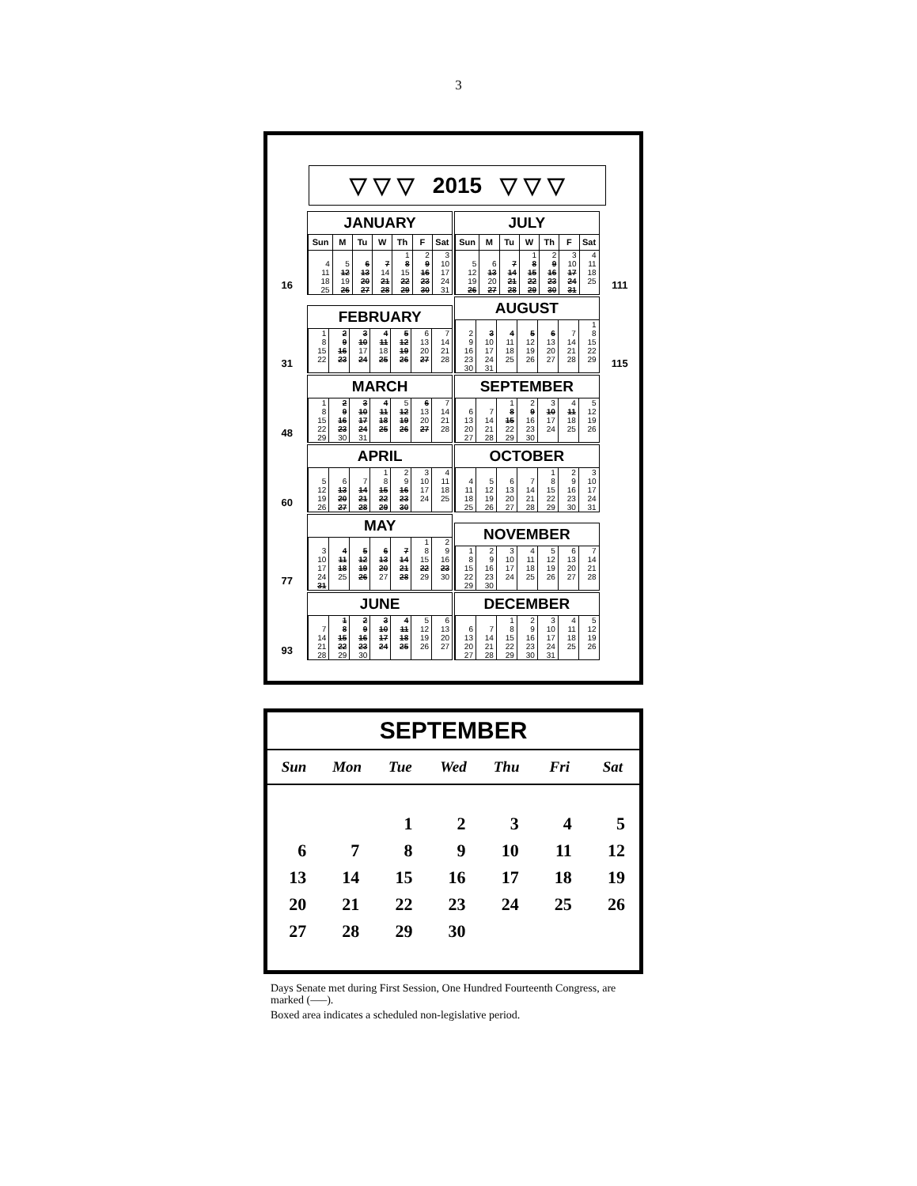3
▽ ▽ ▽ 2015 ▽ ▽ ▽
16
JANUARY
| Sun | M | Tu | W | Th | F | Sat |
| --- | --- | --- | --- | --- | --- | --- |
| | | | | 1 | 2 | 3 |
| 4 | 5 | 6 | 7 | 8 | 9 | 10 |
| 11 | 12 | 13 | 14 | 15 | 16 | 17 |
| 18 | 19 | 20 | 21 | 22 | 23 | 24 |
| 25 | 26 | 27 | 28 | 29 | 30 | 31 |
JULY
| Sun | M | Tu | W | Th | F | Sat |
| --- | --- | --- | --- | --- | --- | --- |
| | | | 1 | 2 | 3 | 4 |
| 5 | 6 | 7 | 8 | 9 | 10 | 11 |
| 12 | 13 | 14 | 15 | 16 | 17 | 18 |
| 19 | 20 | 21 | 22 | 23 | 24 | 25 |
| 26 | 27 | 28 | 29 | 30 | 31 | |
111
31
FEBRUARY
| 1 | 2 | 3 | 4 | 5 | 6 | 7 |
| 8 | 9 | 10 | 11 | 12 | 13 | 14 |
| 15 | 16 | 17 | 18 | 19 | 20 | 21 |
| 22 | 23 | 24 | 25 | 26 | 27 | 28 |
AUGUST
| | | | | | | 1 |
| 2 | 3 | 4 | 5 | 6 | 7 | 8 |
| 9 | 10 | 11 | 12 | 13 | 14 | 15 |
| 16 | 17 | 18 | 19 | 20 | 21 | 22 |
| 23 | 24 | 25 | 26 | 27 | 28 | 29 |
| 30 | 31 | | | | | |
115
48
MARCH
| 1 | 2 | 3 | 4 | 5 | 6 | 7 |
| 8 | 9 | 10 | 11 | 12 | 13 | 14 |
| 15 | 16 | 17 | 18 | 19 | 20 | 21 |
| 22 | 23 | 24 | 25 | 26 | 27 | 28 |
| 29 | 30 | 31 | | | | |
SEPTEMBER
| | | 1 | 2 | 3 | 4 | 5 |
| 6 | 7 | 8 | 9 | 10 | 11 | 12 |
| 13 | 14 | 15 | 16 | 17 | 18 | 19 |
| 20 | 21 | 22 | 23 | 24 | 25 | 26 |
| 27 | 28 | 29 | 30 | | | |
60
APRIL
| | | | 1 | 2 | 3 | 4 |
| 5 | 6 | 7 | 8 | 9 | 10 | 11 |
| 12 | 13 | 14 | 15 | 16 | 17 | 18 |
| 19 | 20 | 21 | 22 | 23 | 24 | 25 |
| 26 | 27 | 28 | 29 | 30 | | |
OCTOBER
| | | | | 1 | 2 | 3 |
| 4 | 5 | 6 | 7 | 8 | 9 | 10 |
| 11 | 12 | 13 | 14 | 15 | 16 | 17 |
| 18 | 19 | 20 | 21 | 22 | 23 | 24 |
| 25 | 26 | 27 | 28 | 29 | 30 | 31 |
77
MAY
| | | | | | 1 | 2 |
| 3 | 4 | 5 | 6 | 7 | 8 | 9 |
| 10 | 11 | 12 | 13 | 14 | 15 | 16 |
| 17 | 18 | 19 | 20 | 21 | 22 | 23 |
| 24 | 25 | 26 | 27 | 28 | 29 | 30 |
| 31 | | | | | | |
NOVEMBER
| 1 | 2 | 3 | 4 | 5 | 6 | 7 |
| 8 | 9 | 10 | 11 | 12 | 13 | 14 |
| 15 | 16 | 17 | 18 | 19 | 20 | 21 |
| 22 | 23 | 24 | 25 | 26 | 27 | 28 |
| 29 | 30 | | | | | |
93
JUNE
| | 1 | 2 | 3 | 4 | 5 | 6 |
| 7 | 8 | 9 | 10 | 11 | 12 | 13 |
| 14 | 15 | 16 | 17 | 18 | 19 | 20 |
| 21 | 22 | 23 | 24 | 25 | 26 | 27 |
| 28 | 29 | 30 | | | | |
DECEMBER
| | | 1 | 2 | 3 | 4 | 5 |
| 6 | 7 | 8 | 9 | 10 | 11 | 12 |
| 13 | 14 | 15 | 16 | 17 | 18 | 19 |
| 20 | 21 | 22 | 23 | 24 | 25 | 26 |
| 27 | 28 | 29 | 30 | 31 | | |
SEPTEMBER
| Sun | Mon | Tue | Wed | Thu | Fri | Sat |
| --- | --- | --- | --- | --- | --- | --- |
| | | 1 | 2 | 3 | 4 | 5 |
| 6 | 7 | 8 | 9 | 10 | 11 | 12 |
| 13 | 14 | 15 | 16 | 17 | 18 | 19 |
| 20 | 21 | 22 | 23 | 24 | 25 | 26 |
| 27 | 28 | 29 | 30 | | | |
Days Senate met during First Session, One Hundred Fourteenth Congress, are marked (—–).
Boxed area indicates a scheduled non-legislative period.